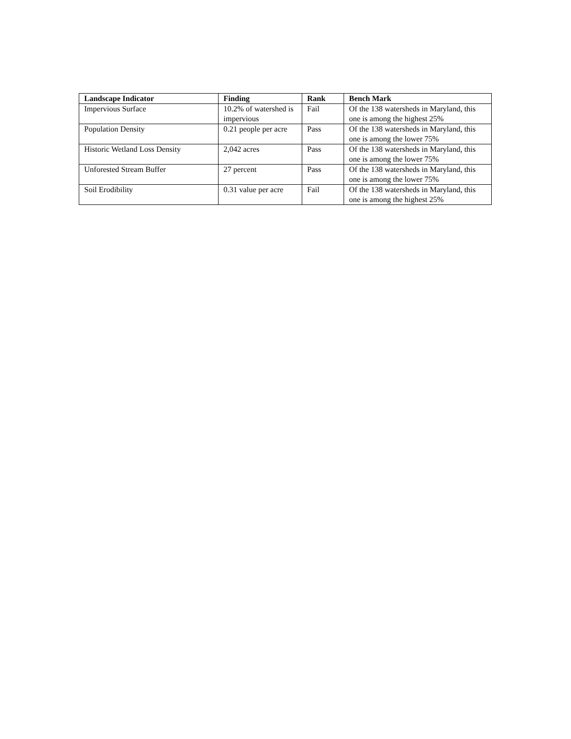| Landscape Indicator | Finding | Rank | Bench Mark |
| --- | --- | --- | --- |
| Impervious Surface | 10.2% of watershed is impervious | Fail | Of the 138 watersheds in Maryland, this one is among the highest 25% |
| Population Density | 0.21 people per acre | Pass | Of the 138 watersheds in Maryland, this one is among the lower 75% |
| Historic Wetland Loss Density | 2,042 acres | Pass | Of the 138 watersheds in Maryland, this one is among the lower 75% |
| Unforested Stream Buffer | 27 percent | Pass | Of the 138 watersheds in Maryland, this one is among the lower 75% |
| Soil Erodibility | 0.31 value per acre | Fail | Of the 138 watersheds in Maryland, this one is among the highest 25% |